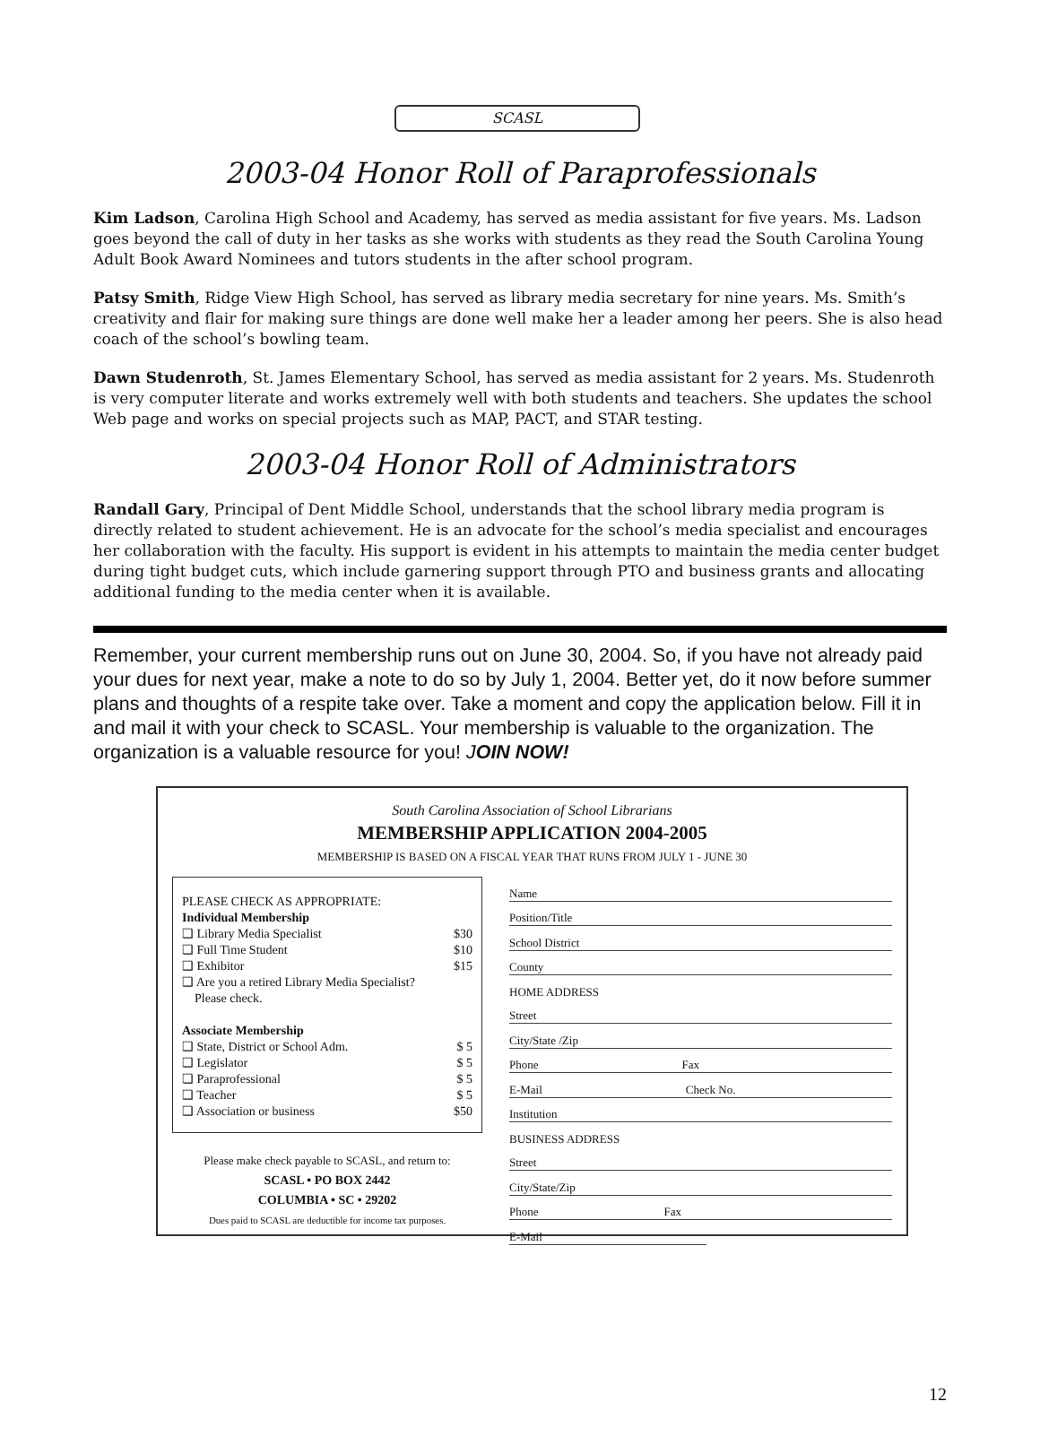SCASL
2003-04 Honor Roll of Paraprofessionals
Kim Ladson, Carolina High School and Academy, has served as media assistant for five years. Ms. Ladson goes beyond the call of duty in her tasks as she works with students as they read the South Carolina Young Adult Book Award Nominees and tutors students in the after school program.
Patsy Smith, Ridge View High School, has served as library media secretary for nine years. Ms. Smith’s creativity and flair for making sure things are done well make her a leader among her peers. She is also head coach of the school’s bowling team.
Dawn Studenroth, St. James Elementary School, has served as media assistant for 2 years. Ms. Studenroth is very computer literate and works extremely well with both students and teachers. She updates the school Web page and works on special projects such as MAP, PACT, and STAR testing.
2003-04 Honor Roll of Administrators
Randall Gary, Principal of Dent Middle School, understands that the school library media program is directly related to student achievement. He is an advocate for the school’s media specialist and encourages her collaboration with the faculty. His support is evident in his attempts to maintain the media center budget during tight budget cuts, which include garnering support through PTO and business grants and allocating additional funding to the media center when it is available.
Remember, your current membership runs out on June 30, 2004. So, if you have not already paid your dues for next year, make a note to do so by July 1, 2004. Better yet, do it now before summer plans and thoughts of a respite take over. Take a moment and copy the application below. Fill it in and mail it with your check to SCASL. Your membership is valuable to the organization. The organization is a valuable resource for you! JOIN NOW!
South Carolina Association of School Librarians
MEMBERSHIP APPLICATION 2004-2005
MEMBERSHIP IS BASED ON A FISCAL YEAR THAT RUNS FROM JULY 1 - JUNE 30
PLEASE CHECK AS APPROPRIATE:
Individual Membership
❑ Library Media Specialist $30
❑ Full Time Student $10
❑ Exhibitor $15
❑ Are you a retired Library Media Specialist?
Please check.
Associate Membership
❑ State, District or School Adm. $ 5
❑ Legislator $ 5
❑ Paraprofessional $ 5
❑ Teacher $ 5
❑ Association or business $50
Please make check payable to SCASL, and return to:
SCASL • PO BOX 2442
COLUMBIA • SC • 29202
Dues paid to SCASL are deductible for income tax purposes.
Name
Position/Title
School District
County
HOME ADDRESS
Street
City/State /Zip
Phone Fax
E-Mail Check No.
Institution
BUSINESS ADDRESS
Street
City/State/Zip
Phone Fax
E-Mail
12